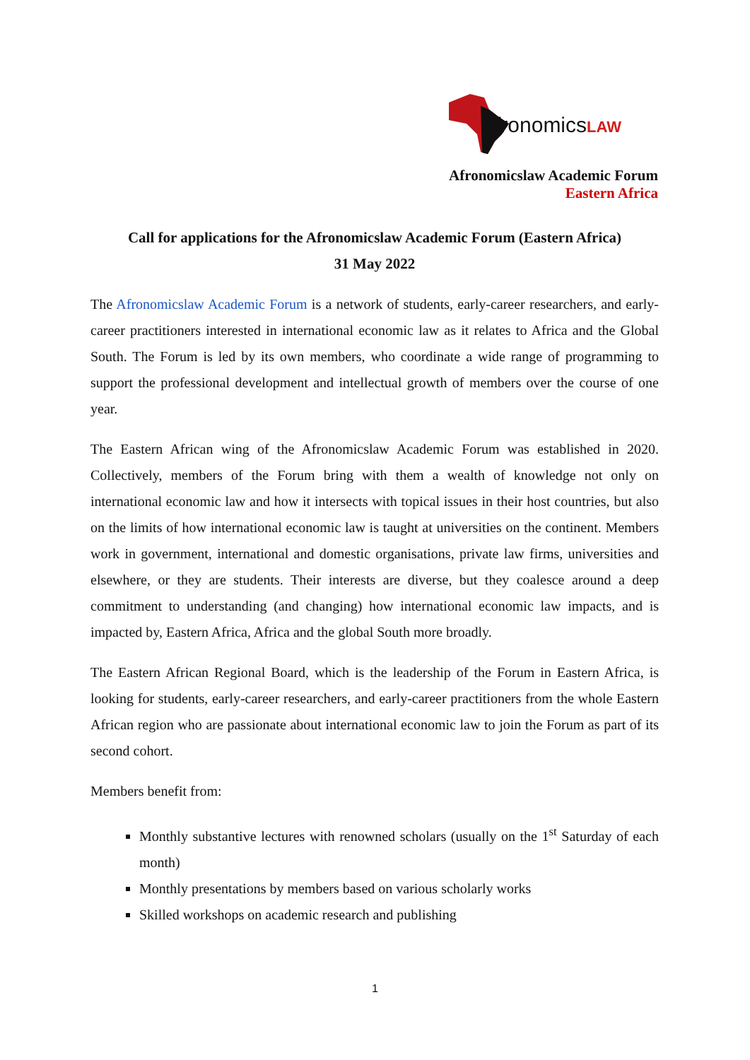fronomics LAW
Afronomicslaw Academic Forum
Eastern Africa
Call for applications for the Afronomicslaw Academic Forum (Eastern Africa)
31 May 2022
The Afronomicslaw Academic Forum is a network of students, early-career researchers, and early-career practitioners interested in international economic law as it relates to Africa and the Global South. The Forum is led by its own members, who coordinate a wide range of programming to support the professional development and intellectual growth of members over the course of one year.
The Eastern African wing of the Afronomicslaw Academic Forum was established in 2020. Collectively, members of the Forum bring with them a wealth of knowledge not only on international economic law and how it intersects with topical issues in their host countries, but also on the limits of how international economic law is taught at universities on the continent. Members work in government, international and domestic organisations, private law firms, universities and elsewhere, or they are students. Their interests are diverse, but they coalesce around a deep commitment to understanding (and changing) how international economic law impacts, and is impacted by, Eastern Africa, Africa and the global South more broadly.
The Eastern African Regional Board, which is the leadership of the Forum in Eastern Africa, is looking for students, early-career researchers, and early-career practitioners from the whole Eastern African region who are passionate about international economic law to join the Forum as part of its second cohort.
Members benefit from:
Monthly substantive lectures with renowned scholars (usually on the 1<sup>st</sup> Saturday of each month)
Monthly presentations by members based on various scholarly works
Skilled workshops on academic research and publishing
1